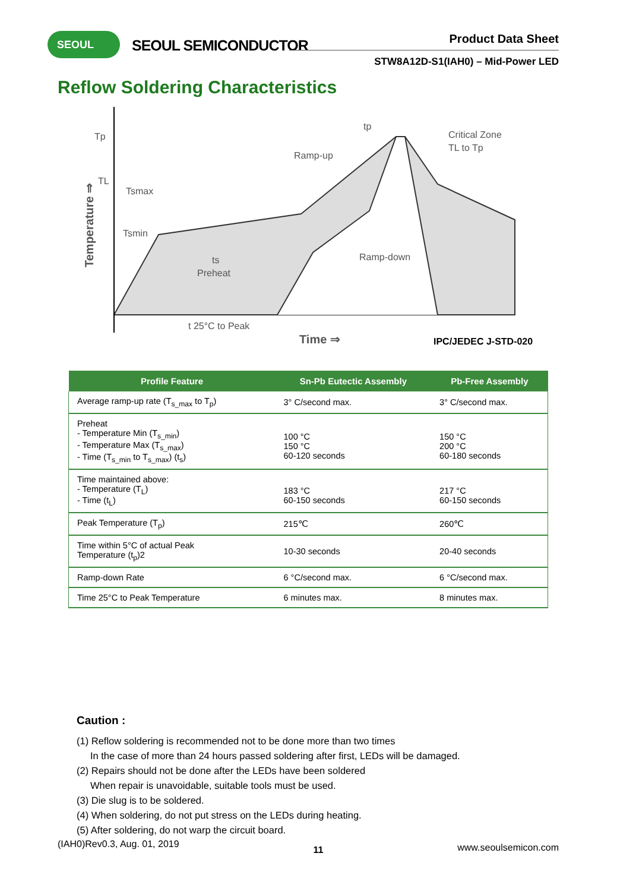SEOUL SEOUL SEMICONDUCTOR Product Data Sheet
STW8A12D-S1(IAH0) – Mid-Power LED
Reflow Soldering Characteristics
Tp
TL
Tsmax
Tsmin
Ramp-up
Critical Zone
TL to Tp
ts
Preheat
Ramp-down
tp
t 25°C to Peak
Time ⇒
Temperature ⇒
IPC/JEDEC J-STD-020
| Profile Feature | Sn-Pb Eutectic Assembly | Pb-Free Assembly |
| --- | --- | --- |
| Average ramp-up rate (T<sub>s_max</sub> to T<sub>p</sub>) | 3° C/second max. | 3° C/second max. |
| Preheat - Temperature Min (T<sub>s_min</sub>) - Temperature Max (T<sub>s_max</sub>) - Time (T<sub>s_min</sub> to T<sub>s_max</sub>) (t<sub>s</sub>) | 100 °C 150 °C 60-120 seconds | 150 °C 200 °C 60-180 seconds |
| Time maintained above: - Temperature (T<sub>L</sub>) - Time (t<sub>L</sub>) | 183 °C 60-150 seconds | 217 °C 60-150 seconds |
| Peak Temperature (T<sub>p</sub>) | 215℃ | 260℃ |
| Time within 5°C of actual Peak Temperature (t<sub>p</sub>)2 | 10-30 seconds | 20-40 seconds |
| Ramp-down Rate | 6 °C/second max. | 6 °C/second max. |
| Time 25°C to Peak Temperature | 6 minutes max. | 8 minutes max. |
Caution :
(1) Reflow soldering is recommended not to be done more than two times
In the case of more than 24 hours passed soldering after first, LEDs will be damaged.
(2) Repairs should not be done after the LEDs have been soldered
When repair is unavoidable, suitable tools must be used.
(3) Die slug is to be soldered.
(4) When soldering, do not put stress on the LEDs during heating.
(5) After soldering, do not warp the circuit board.
(IAH0)Rev0.3, Aug. 01, 2019 11 www.seoulsemicon.com